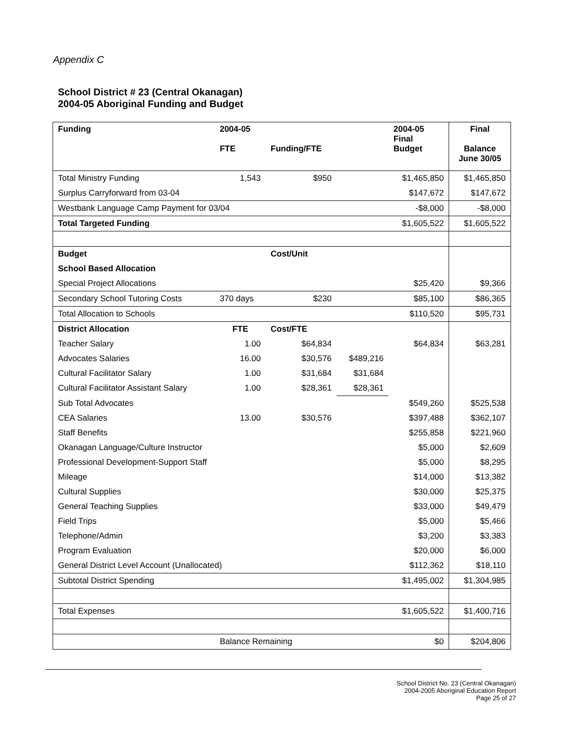Appendix C
School District # 23 (Central Okanagan)
2004-05 Aboriginal Funding and Budget
| Funding | 2004-05 FTE | Funding/FTE | | 2004-05 Final Budget | Final Balance June 30/05 |
| --- | --- | --- | --- | --- | --- |
| Total Ministry Funding | 1,543 | $950 | | $1,465,850 | $1,465,850 |
| Surplus Carryforward from 03-04 | | | | $147,672 | $147,672 |
| Westbank Language Camp Payment for 03/04 | | | | -$8,000 | -$8,000 |
| Total Targeted Funding | | | | $1,605,522 | $1,605,522 |
| Budget | | Cost/Unit | | | |
| School Based Allocation | | | | | |
| Special Project Allocations | | | | $25,420 | $9,366 |
| Secondary School Tutoring Costs | 370 days | $230 | | $85,100 | $86,365 |
| Total Allocation to Schools | | | | $110,520 | $95,731 |
| District Allocation | FTE | Cost/FTE | | | |
| Teacher Salary | 1.00 | $64,834 | | $64,834 | $63,281 |
| Advocates Salaries | 16.00 | $30,576 | $489,216 | | |
| Cultural Facilitator Salary | 1.00 | $31,684 | $31,684 | | |
| Cultural Facilitator Assistant Salary | 1.00 | $28,361 | $28,361 | | |
| Sub Total Advocates | | | | $549,260 | $525,538 |
| CEA Salaries | 13.00 | $30,576 | | $397,488 | $362,107 |
| Staff Benefits | | | | $255,858 | $221,960 |
| Okanagan Language/Culture Instructor | | | | $5,000 | $2,609 |
| Professional Development-Support Staff | | | | $5,000 | $8,295 |
| Mileage | | | | $14,000 | $13,382 |
| Cultural Supplies | | | | $30,000 | $25,375 |
| General Teaching Supplies | | | | $33,000 | $49,479 |
| Field Trips | | | | $5,000 | $5,466 |
| Telephone/Admin | | | | $3,200 | $3,383 |
| Program Evaluation | | | | $20,000 | $6,000 |
| General District Level Account (Unallocated) | | | | $112,362 | $18,110 |
| Subtotal District Spending | | | | $1,495,002 | $1,304,985 |
| Total Expenses | | | | $1,605,522 | $1,400,716 |
| | Balance Remaining | | | $0 | $204,806 |
School District No. 23 (Central Okanagan)
2004-2005 Aboriginal Education Report
Page 25 of 27